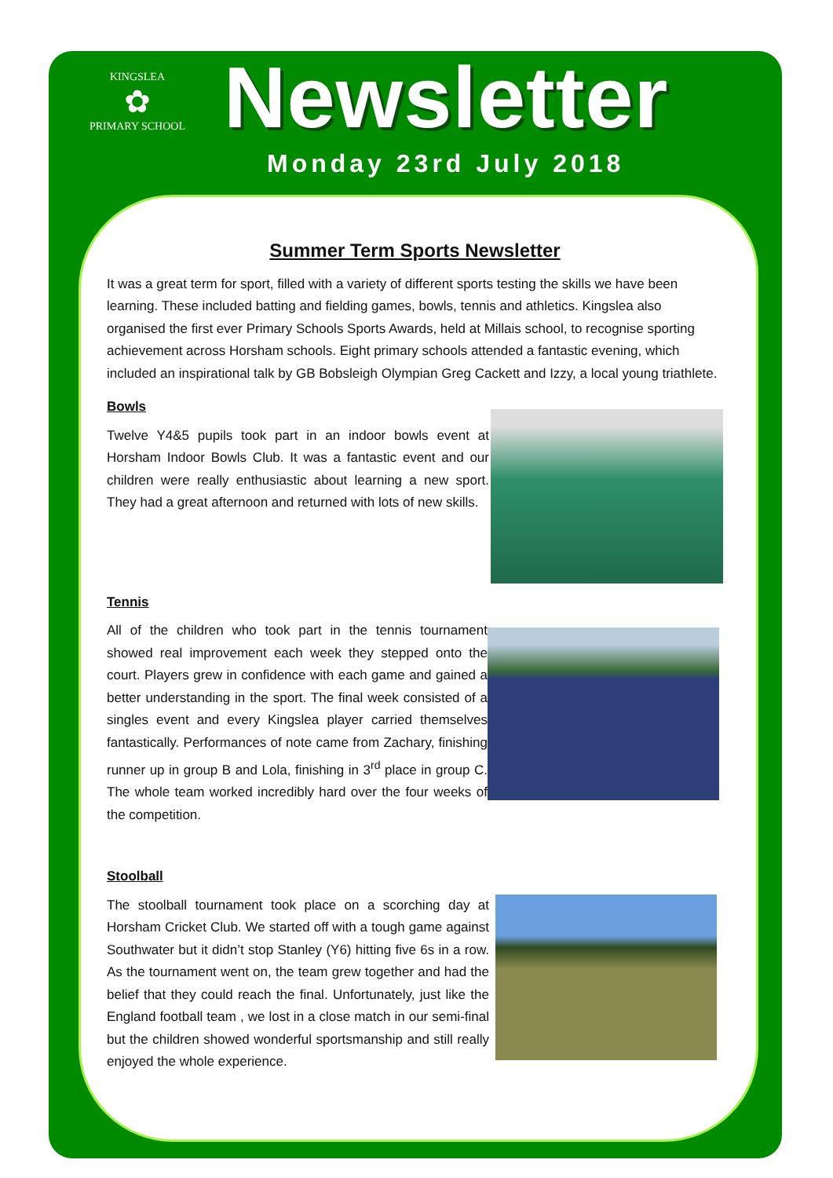KINGSLEA
✿
PRIMARY SCHOOL
Newsletter
Monday 23rd July 2018
Summer Term Sports Newsletter
It was a great term for sport, filled with a variety of different sports testing the skills we have been learning. These included batting and fielding games, bowls, tennis and athletics. Kingslea also organised the first ever Primary Schools Sports Awards, held at Millais school, to recognise sporting achievement across Horsham schools. Eight primary schools attended a fantastic evening, which included an inspirational talk by GB Bobsleigh Olympian Greg Cackett and Izzy, a local young triathlete.
Bowls
Twelve Y4&5 pupils took part in an indoor bowls event at Horsham Indoor Bowls Club. It was a fantastic event and our children were really enthusiastic about learning a new sport. They had a great afternoon and returned with lots of new skills.
Tennis
All of the children who took part in the tennis tournament showed real improvement each week they stepped onto the court. Players grew in confidence with each game and gained a better understanding in the sport. The final week consisted of a singles event and every Kingslea player carried themselves fantastically. Performances of note came from Zachary, finishing runner up in group B and Lola, finishing in 3<sup>rd</sup> place in group C. The whole team worked incredibly hard over the four weeks of the competition.
Stoolball
The stoolball tournament took place on a scorching day at Horsham Cricket Club. We started off with a tough game against Southwater but it didn’t stop Stanley (Y6) hitting five 6s in a row. As the tournament went on, the team grew together and had the belief that they could reach the final. Unfortunately, just like the England football team , we lost in a close match in our semi-final but the children showed wonderful sportsmanship and still really enjoyed the whole experience.